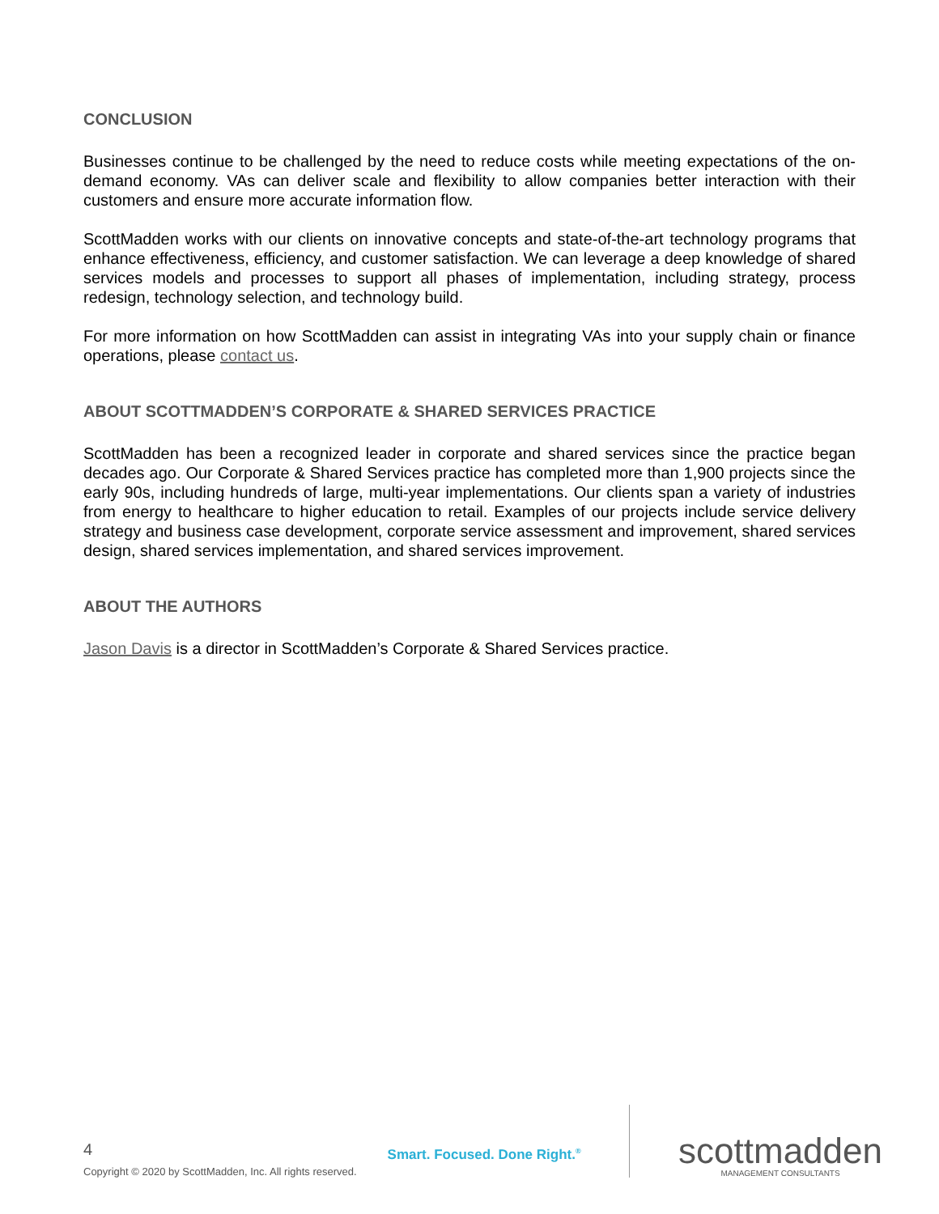CONCLUSION
Businesses continue to be challenged by the need to reduce costs while meeting expectations of the on-demand economy. VAs can deliver scale and flexibility to allow companies better interaction with their customers and ensure more accurate information flow.
ScottMadden works with our clients on innovative concepts and state-of-the-art technology programs that enhance effectiveness, efficiency, and customer satisfaction. We can leverage a deep knowledge of shared services models and processes to support all phases of implementation, including strategy, process redesign, technology selection, and technology build.
For more information on how ScottMadden can assist in integrating VAs into your supply chain or finance operations, please contact us.
ABOUT SCOTTMADDEN’S CORPORATE & SHARED SERVICES PRACTICE
ScottMadden has been a recognized leader in corporate and shared services since the practice began decades ago. Our Corporate & Shared Services practice has completed more than 1,900 projects since the early 90s, including hundreds of large, multi-year implementations. Our clients span a variety of industries from energy to healthcare to higher education to retail. Examples of our projects include service delivery strategy and business case development, corporate service assessment and improvement, shared services design, shared services implementation, and shared services improvement.
ABOUT THE AUTHORS
Jason Davis is a director in ScottMadden’s Corporate & Shared Services practice.
4
Copyright © 2020 by ScottMadden, Inc. All rights reserved.
Smart. Focused. Done Right.<sup>®</sup>
scottmadden
MANAGEMENT CONSULTANTS